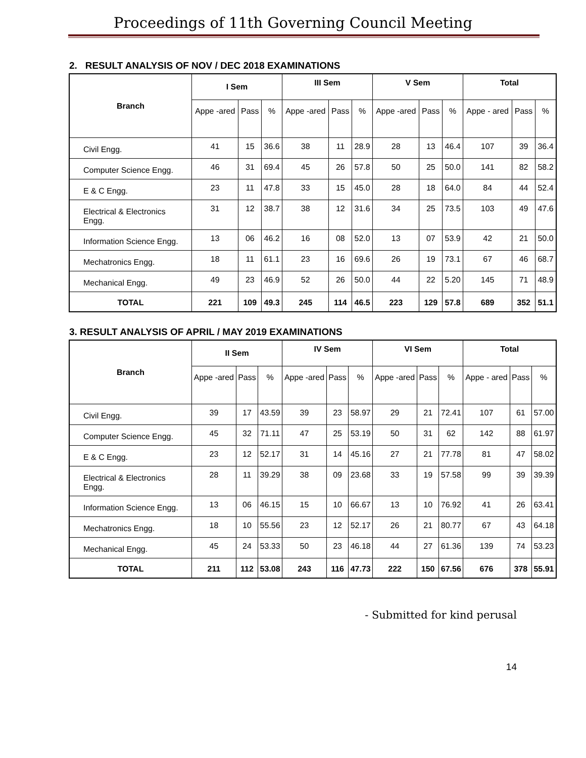Proceedings of 11th Governing Council Meeting
2. RESULT ANALYSIS OF NOV / DEC 2018 EXAMINATIONS
| Branch | I Sem | | | III Sem | | | V Sem | | | Total | | |
| --- | --- | --- | --- | --- | --- | --- | --- | --- | --- | --- | --- | --- |
| | Appe -ared | Pass | % | Appe -ared | Pass | % | Appe -ared | Pass | % | Appe - ared | Pass | % |
| Civil Engg. | 41 | 15 | 36.6 | 38 | 11 | 28.9 | 28 | 13 | 46.4 | 107 | 39 | 36.4 |
| Computer Science Engg. | 46 | 31 | 69.4 | 45 | 26 | 57.8 | 50 | 25 | 50.0 | 141 | 82 | 58.2 |
| E & C Engg. | 23 | 11 | 47.8 | 33 | 15 | 45.0 | 28 | 18 | 64.0 | 84 | 44 | 52.4 |
| Electrical & Electronics Engg. | 31 | 12 | 38.7 | 38 | 12 | 31.6 | 34 | 25 | 73.5 | 103 | 49 | 47.6 |
| Information Science Engg. | 13 | 06 | 46.2 | 16 | 08 | 52.0 | 13 | 07 | 53.9 | 42 | 21 | 50.0 |
| Mechatronics Engg. | 18 | 11 | 61.1 | 23 | 16 | 69.6 | 26 | 19 | 73.1 | 67 | 46 | 68.7 |
| Mechanical Engg. | 49 | 23 | 46.9 | 52 | 26 | 50.0 | 44 | 22 | 5.20 | 145 | 71 | 48.9 |
| TOTAL | 221 | 109 | 49.3 | 245 | 114 | 46.5 | 223 | 129 | 57.8 | 689 | 352 | 51.1 |
3. RESULT ANALYSIS OF APRIL / MAY 2019 EXAMINATIONS
| Branch | II Sem | | | IV Sem | | | VI Sem | | | Total | | |
| --- | --- | --- | --- | --- | --- | --- | --- | --- | --- | --- | --- | --- |
| | Appe -ared | Pass | % | Appe -ared | Pass | % | Appe -ared | Pass | % | Appe - ared | Pass | % |
| Civil Engg. | 39 | 17 | 43.59 | 39 | 23 | 58.97 | 29 | 21 | 72.41 | 107 | 61 | 57.00 |
| Computer Science Engg. | 45 | 32 | 71.11 | 47 | 25 | 53.19 | 50 | 31 | 62 | 142 | 88 | 61.97 |
| E & C Engg. | 23 | 12 | 52.17 | 31 | 14 | 45.16 | 27 | 21 | 77.78 | 81 | 47 | 58.02 |
| Electrical & Electronics Engg. | 28 | 11 | 39.29 | 38 | 09 | 23.68 | 33 | 19 | 57.58 | 99 | 39 | 39.39 |
| Information Science Engg. | 13 | 06 | 46.15 | 15 | 10 | 66.67 | 13 | 10 | 76.92 | 41 | 26 | 63.41 |
| Mechatronics Engg. | 18 | 10 | 55.56 | 23 | 12 | 52.17 | 26 | 21 | 80.77 | 67 | 43 | 64.18 |
| Mechanical Engg. | 45 | 24 | 53.33 | 50 | 23 | 46.18 | 44 | 27 | 61.36 | 139 | 74 | 53.23 |
| TOTAL | 211 | 112 | 53.08 | 243 | 116 | 47.73 | 222 | 150 | 67.56 | 676 | 378 | 55.91 |
- Submitted for kind perusal
14